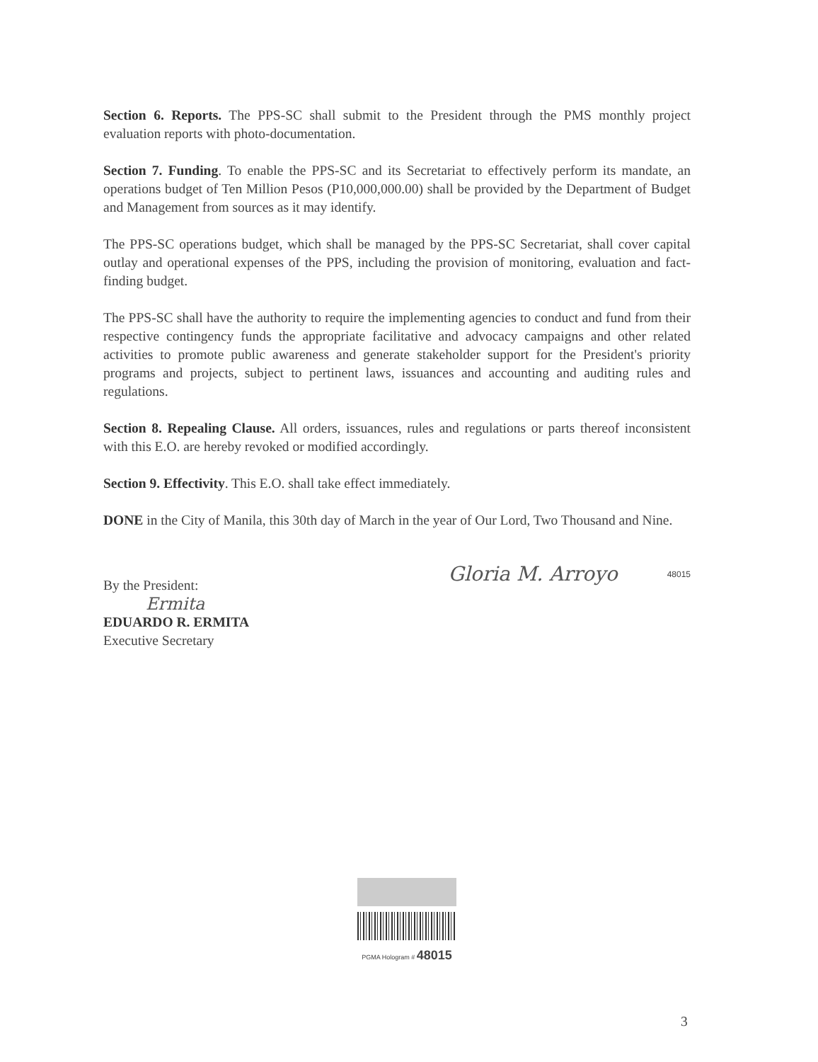Section 6. Reports. The PPS-SC shall submit to the President through the PMS monthly project evaluation reports with photo-documentation.
Section 7. Funding. To enable the PPS-SC and its Secretariat to effectively perform its mandate, an operations budget of Ten Million Pesos (P10,000,000.00) shall be provided by the Department of Budget and Management from sources as it may identify.
The PPS-SC operations budget, which shall be managed by the PPS-SC Secretariat, shall cover capital outlay and operational expenses of the PPS, including the provision of monitoring, evaluation and fact-finding budget.
The PPS-SC shall have the authority to require the implementing agencies to conduct and fund from their respective contingency funds the appropriate facilitative and advocacy campaigns and other related activities to promote public awareness and generate stakeholder support for the President's priority programs and projects, subject to pertinent laws, issuances and accounting and auditing rules and regulations.
Section 8. Repealing Clause. All orders, issuances, rules and regulations or parts thereof inconsistent with this E.O. are hereby revoked or modified accordingly.
Section 9. Effectivity. This E.O. shall take effect immediately.
DONE in the City of Manila, this 30th day of March in the year of Our Lord, Two Thousand and Nine.
Gloria M. Arroyo
48015
By the President:
Ermita
EDUARDO R. ERMITA
Executive Secretary
PGMA Hologram # 48015
3